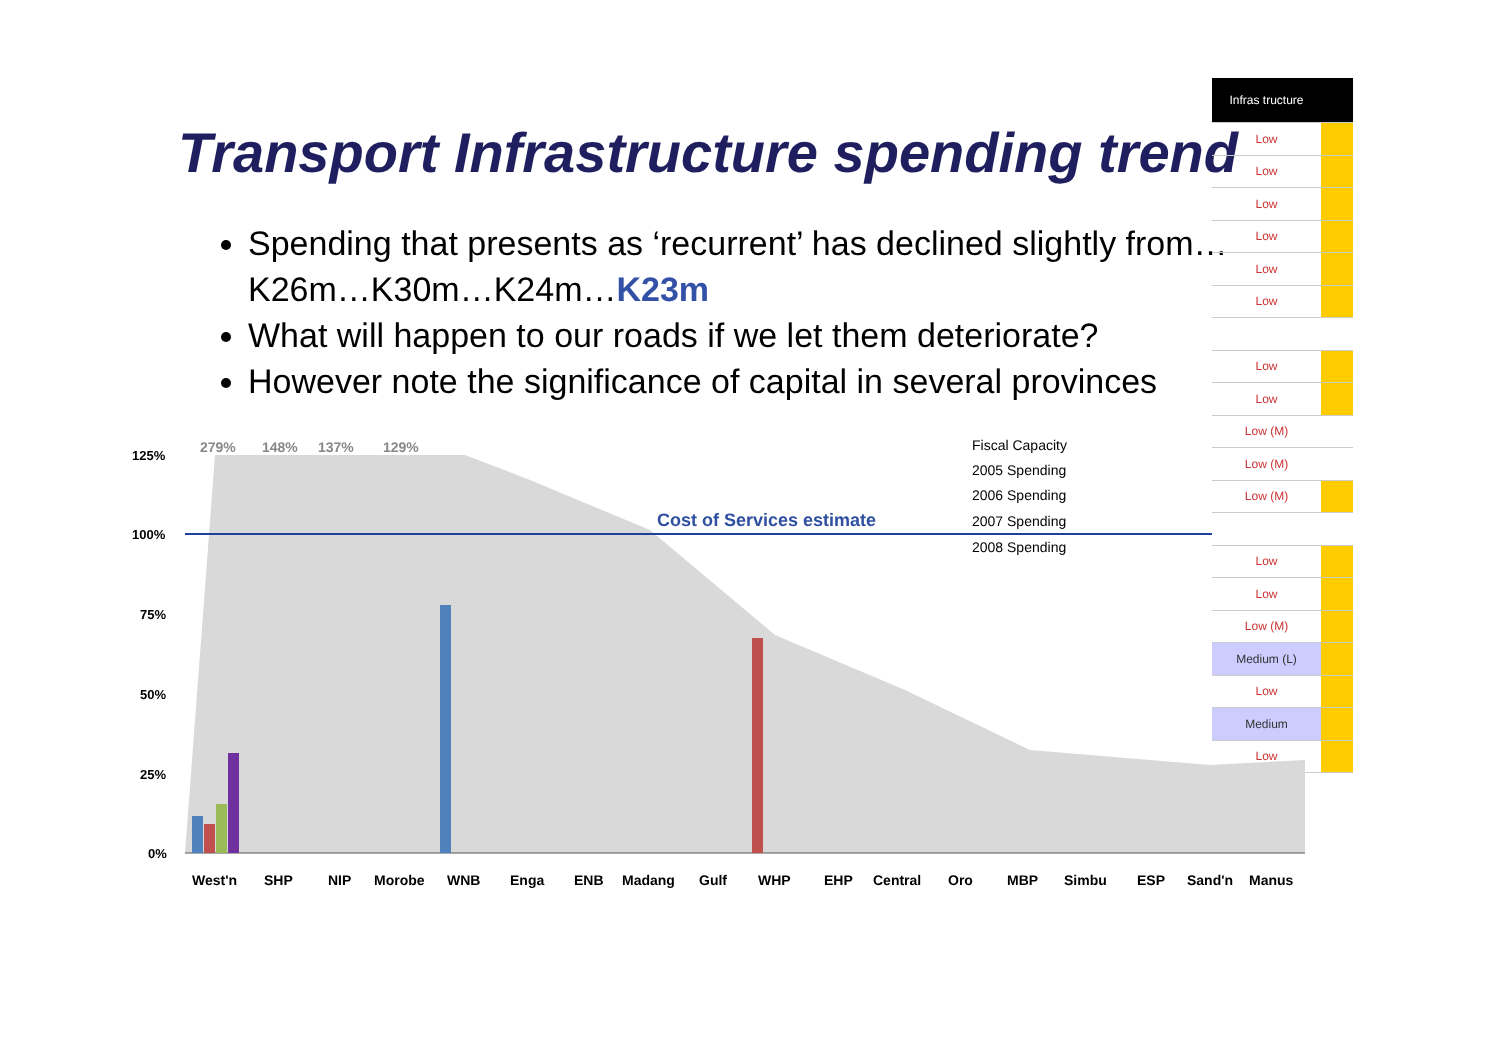Transport Infrastructure spending trend
Spending that presents as ‘recurrent’ has declined slightly from… K26m…K30m…K24m…K23m
What will happen to our roads if we let them deteriorate?
However note the significance of capital in several provinces
| Infras tructure | |
| --- | --- |
| Low | |
| Low | |
| Low | |
| Low | |
| Low | |
| Low | |
| Low | |
| Low | |
| Low (M) | |
| Low (M) | |
| Low (M) | |
| Low | |
| Low | |
| Low (M) | |
| Medium (L) | |
| Low | |
| Medium | |
| Low | |
125%
100%
75%
50%
25%
0%
279%
148%
137%
129%
Cost of Services estimate
Fiscal Capacity
2005 Spending
2006 Spending
2007 Spending
2008 Spending
West'n
SHP
NIP
Morobe
WNB
Enga
ENB
Madang
Gulf
WHP
EHP
Central
Oro
MBP
Simbu
ESP
Sand'n
Manus